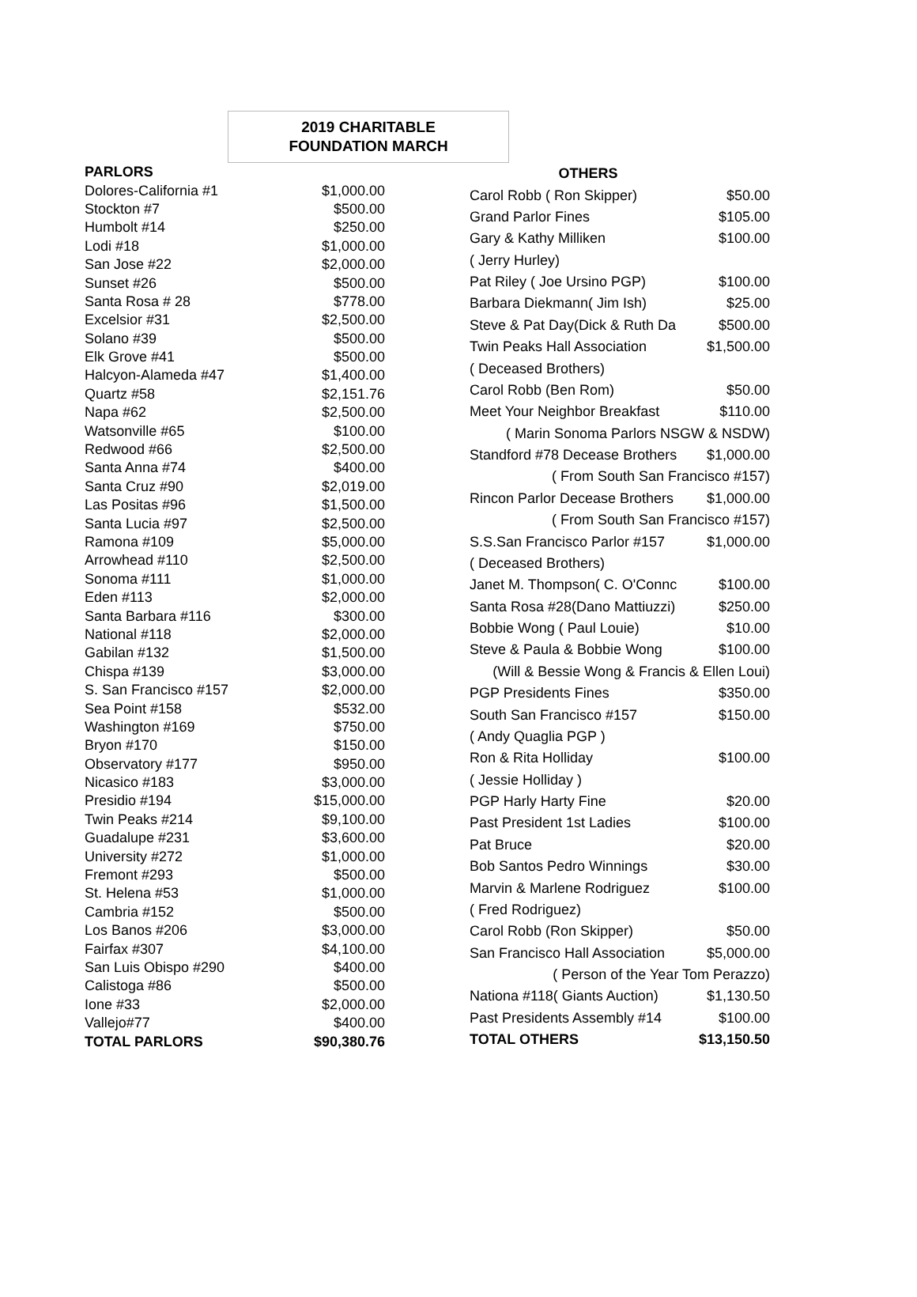2019 CHARITABLE
FOUNDATION MARCH
| PARLORS | |
| --- | --- |
| Dolores-California #1 | $1,000.00 |
| Stockton #7 | $500.00 |
| Humbolt #14 | $250.00 |
| Lodi #18 | $1,000.00 |
| San Jose #22 | $2,000.00 |
| Sunset #26 | $500.00 |
| Santa Rosa # 28 | $778.00 |
| Excelsior #31 | $2,500.00 |
| Solano #39 | $500.00 |
| Elk Grove #41 | $500.00 |
| Halcyon-Alameda #47 | $1,400.00 |
| Quartz #58 | $2,151.76 |
| Napa #62 | $2,500.00 |
| Watsonville #65 | $100.00 |
| Redwood #66 | $2,500.00 |
| Santa Anna #74 | $400.00 |
| Santa Cruz #90 | $2,019.00 |
| Las Positas #96 | $1,500.00 |
| Santa Lucia #97 | $2,500.00 |
| Ramona #109 | $5,000.00 |
| Arrowhead #110 | $2,500.00 |
| Sonoma #111 | $1,000.00 |
| Eden #113 | $2,000.00 |
| Santa Barbara #116 | $300.00 |
| National #118 | $2,000.00 |
| Gabilan #132 | $1,500.00 |
| Chispa #139 | $3,000.00 |
| S. San Francisco #157 | $2,000.00 |
| Sea Point #158 | $532.00 |
| Washington #169 | $750.00 |
| Bryon #170 | $150.00 |
| Observatory #177 | $950.00 |
| Nicasico #183 | $3,000.00 |
| Presidio #194 | $15,000.00 |
| Twin Peaks #214 | $9,100.00 |
| Guadalupe #231 | $3,600.00 |
| University #272 | $1,000.00 |
| Fremont #293 | $500.00 |
| St. Helena #53 | $1,000.00 |
| Cambria #152 | $500.00 |
| Los Banos #206 | $3,000.00 |
| Fairfax #307 | $4,100.00 |
| San Luis Obispo #290 | $400.00 |
| Calistoga #86 | $500.00 |
| Ione #33 | $2,000.00 |
| Vallejo#77 | $400.00 |
| TOTAL PARLORS | $90,380.76 |
| OTHERS | |
| --- | --- |
| Carol Robb ( Ron Skipper) | $50.00 |
| Grand Parlor Fines | $105.00 |
| Gary & Kathy Milliken | $100.00 |
| ( Jerry Hurley) | |
| Pat Riley ( Joe Ursino PGP) | $100.00 |
| Barbara Diekmann( Jim Ish) | $25.00 |
| Steve & Pat Day(Dick & Ruth Da | $500.00 |
| Twin Peaks Hall Association | $1,500.00 |
| ( Deceased Brothers) | |
| Carol Robb (Ben Rom) | $50.00 |
| Meet Your Neighbor Breakfast | $110.00 |
| ( Marin Sonoma Parlors NSGW & NSDW) | |
| Standford #78 Decease Brothers | $1,000.00 |
| ( From South San Francisco #157) | |
| Rincon Parlor Decease Brothers | $1,000.00 |
| ( From South San Francisco #157) | |
| S.S.San Francisco Parlor #157 | $1,000.00 |
| ( Deceased Brothers) | |
| Janet M. Thompson( C. O'Connc | $100.00 |
| Santa Rosa #28(Dano Mattiuzzi) | $250.00 |
| Bobbie Wong ( Paul Louie) | $10.00 |
| Steve & Paula & Bobbie Wong | $100.00 |
| (Will & Bessie Wong & Francis & Ellen Loui) | |
| PGP Presidents Fines | $350.00 |
| South San Francisco #157 | $150.00 |
| ( Andy Quaglia PGP ) | |
| Ron & Rita Holliday | $100.00 |
| ( Jessie Holliday ) | |
| PGP Harly Harty Fine | $20.00 |
| Past President 1st Ladies | $100.00 |
| Pat Bruce | $20.00 |
| Bob Santos Pedro Winnings | $30.00 |
| Marvin & Marlene Rodriguez | $100.00 |
| ( Fred Rodriguez) | |
| Carol Robb (Ron Skipper) | $50.00 |
| San Francisco Hall Association | $5,000.00 |
| ( Person of the Year Tom Perazzo) | |
| Nationa #118( Giants Auction) | $1,130.50 |
| Past Presidents Assembly #14 | $100.00 |
| TOTAL OTHERS | $13,150.50 |